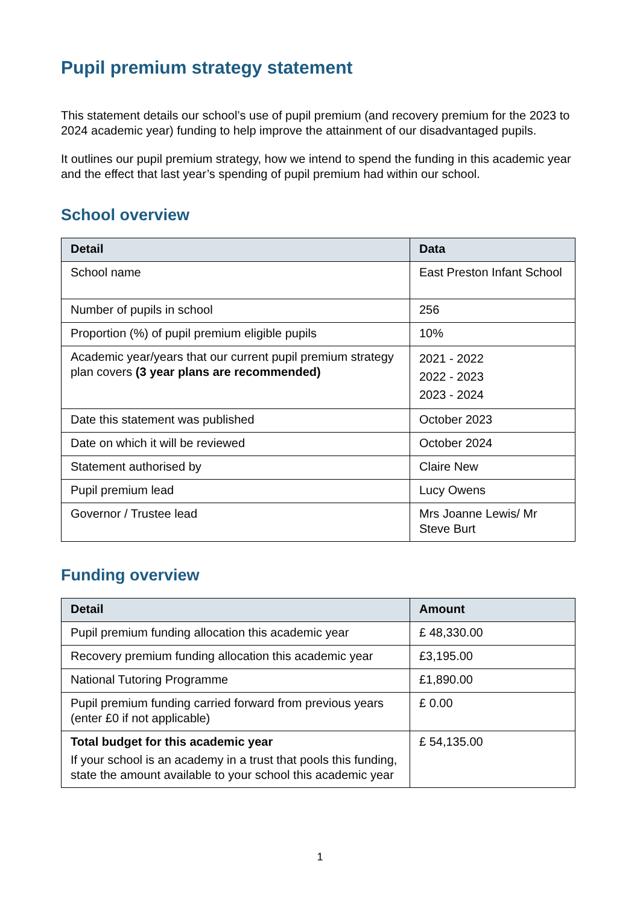Pupil premium strategy statement
This statement details our school’s use of pupil premium (and recovery premium for the 2023 to 2024 academic year) funding to help improve the attainment of our disadvantaged pupils.
It outlines our pupil premium strategy, how we intend to spend the funding in this academic year and the effect that last year’s spending of pupil premium had within our school.
School overview
| Detail | Data |
| --- | --- |
| School name | East Preston Infant School |
| Number of pupils in school | 256 |
| Proportion (%) of pupil premium eligible pupils | 10% |
| Academic year/years that our current pupil premium strategy plan covers (3 year plans are recommended) | 2021 - 2022 2022 - 2023 2023 - 2024 |
| Date this statement was published | October 2023 |
| Date on which it will be reviewed | October 2024 |
| Statement authorised by | Claire New |
| Pupil premium lead | Lucy Owens |
| Governor / Trustee lead | Mrs Joanne Lewis/ Mr Steve Burt |
Funding overview
| Detail | Amount |
| --- | --- |
| Pupil premium funding allocation this academic year | £ 48,330.00 |
| Recovery premium funding allocation this academic year | £3,195.00 |
| National Tutoring Programme | £1,890.00 |
| Pupil premium funding carried forward from previous years (enter £0 if not applicable) | £ 0.00 |
| Total budget for this academic year If your school is an academy in a trust that pools this funding, state the amount available to your school this academic year | £ 54,135.00 |
1